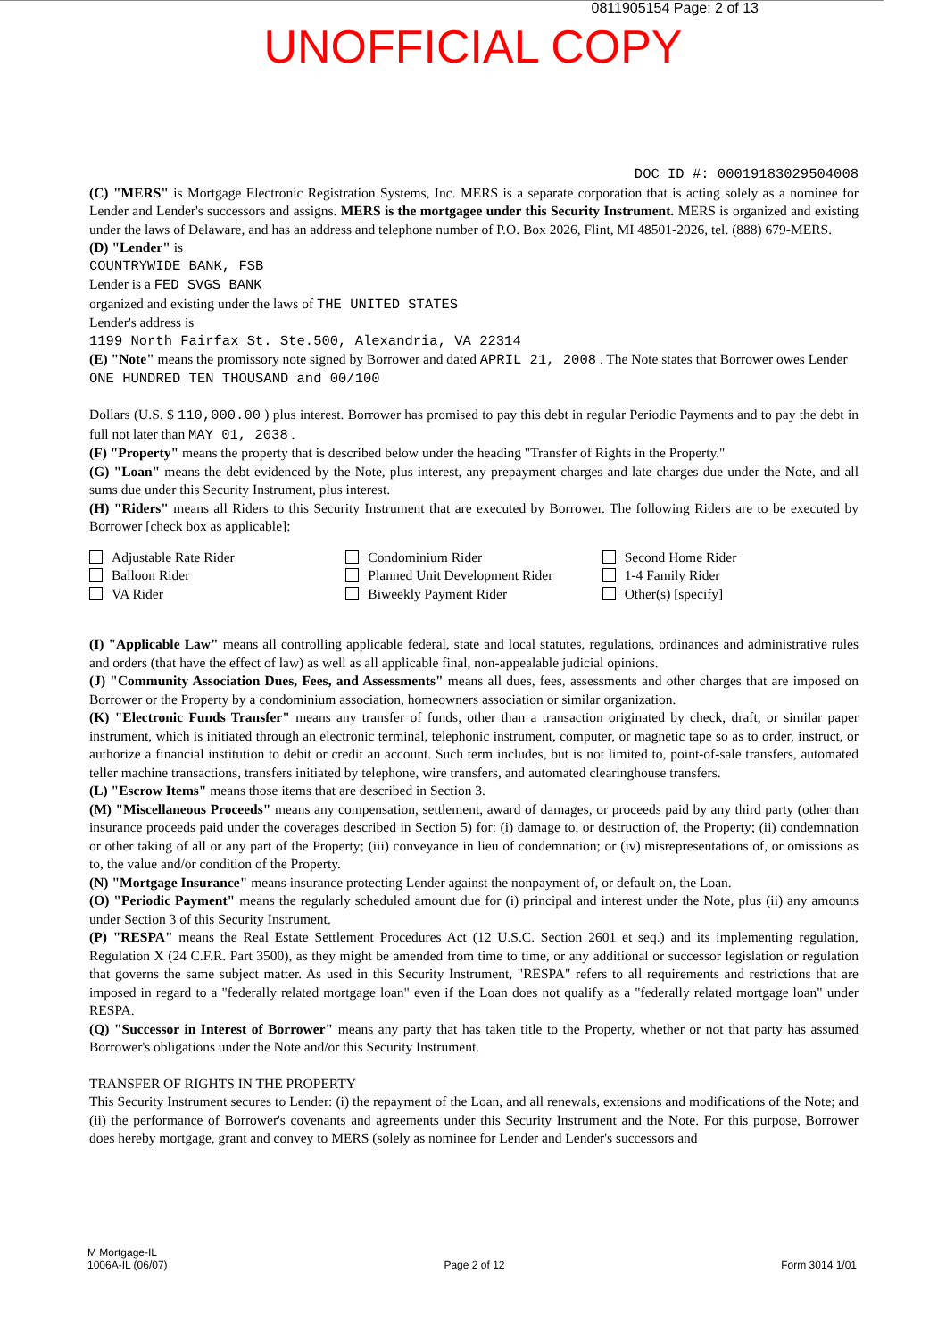0811905154 Page: 2 of 13
UNOFFICIAL COPY
DOC ID #: 00019183029504008
(C) "MERS" is Mortgage Electronic Registration Systems, Inc. MERS is a separate corporation that is acting solely as a nominee for Lender and Lender's successors and assigns. MERS is the mortgagee under this Security Instrument. MERS is organized and existing under the laws of Delaware, and has an address and telephone number of P.O. Box 2026, Flint, MI 48501-2026, tel. (888) 679-MERS.
(D) "Lender" is
COUNTRYWIDE BANK, FSB
Lender is a FED SVGS BANK
organized and existing under the laws of THE UNITED STATES
Lender's address is
1199 North Fairfax St. Ste.500, Alexandria, VA 22314
(E) "Note" means the promissory note signed by Borrower and dated APRIL 21, 2008 . The Note states that Borrower owes Lender
ONE HUNDRED TEN THOUSAND and 00/100
Dollars (U.S. $ 110,000.00 ) plus interest. Borrower has promised to pay this debt in regular Periodic Payments and to pay the debt in full not later than MAY 01, 2038 .
(F) "Property" means the property that is described below under the heading "Transfer of Rights in the Property."
(G) "Loan" means the debt evidenced by the Note, plus interest, any prepayment charges and late charges due under the Note, and all sums due under this Security Instrument, plus interest.
(H) "Riders" means all Riders to this Security Instrument that are executed by Borrower. The following Riders are to be executed by Borrower [check box as applicable]:
Adjustable Rate Rider
Balloon Rider
VA Rider
Condominium Rider
Planned Unit Development Rider
Biweekly Payment Rider
Second Home Rider
1-4 Family Rider
Other(s) [specify]
(I) "Applicable Law" means all controlling applicable federal, state and local statutes, regulations, ordinances and administrative rules and orders (that have the effect of law) as well as all applicable final, non-appealable judicial opinions.
(J) "Community Association Dues, Fees, and Assessments" means all dues, fees, assessments and other charges that are imposed on Borrower or the Property by a condominium association, homeowners association or similar organization.
(K) "Electronic Funds Transfer" means any transfer of funds, other than a transaction originated by check, draft, or similar paper instrument, which is initiated through an electronic terminal, telephonic instrument, computer, or magnetic tape so as to order, instruct, or authorize a financial institution to debit or credit an account. Such term includes, but is not limited to, point-of-sale transfers, automated teller machine transactions, transfers initiated by telephone, wire transfers, and automated clearinghouse transfers.
(L) "Escrow Items" means those items that are described in Section 3.
(M) "Miscellaneous Proceeds" means any compensation, settlement, award of damages, or proceeds paid by any third party (other than insurance proceeds paid under the coverages described in Section 5) for: (i) damage to, or destruction of, the Property; (ii) condemnation or other taking of all or any part of the Property; (iii) conveyance in lieu of condemnation; or (iv) misrepresentations of, or omissions as to, the value and/or condition of the Property.
(N) "Mortgage Insurance" means insurance protecting Lender against the nonpayment of, or default on, the Loan.
(O) "Periodic Payment" means the regularly scheduled amount due for (i) principal and interest under the Note, plus (ii) any amounts under Section 3 of this Security Instrument.
(P) "RESPA" means the Real Estate Settlement Procedures Act (12 U.S.C. Section 2601 et seq.) and its implementing regulation, Regulation X (24 C.F.R. Part 3500), as they might be amended from time to time, or any additional or successor legislation or regulation that governs the same subject matter. As used in this Security Instrument, "RESPA" refers to all requirements and restrictions that are imposed in regard to a "federally related mortgage loan" even if the Loan does not qualify as a "federally related mortgage loan" under RESPA.
(Q) "Successor in Interest of Borrower" means any party that has taken title to the Property, whether or not that party has assumed Borrower's obligations under the Note and/or this Security Instrument.
TRANSFER OF RIGHTS IN THE PROPERTY
This Security Instrument secures to Lender: (i) the repayment of the Loan, and all renewals, extensions and modifications of the Note; and (ii) the performance of Borrower's covenants and agreements under this Security Instrument and the Note. For this purpose, Borrower does hereby mortgage, grant and convey to MERS (solely as nominee for Lender and Lender's successors and
M Mortgage-IL
1006A-IL (06/07)
Page 2 of 12
Form 3014 1/01